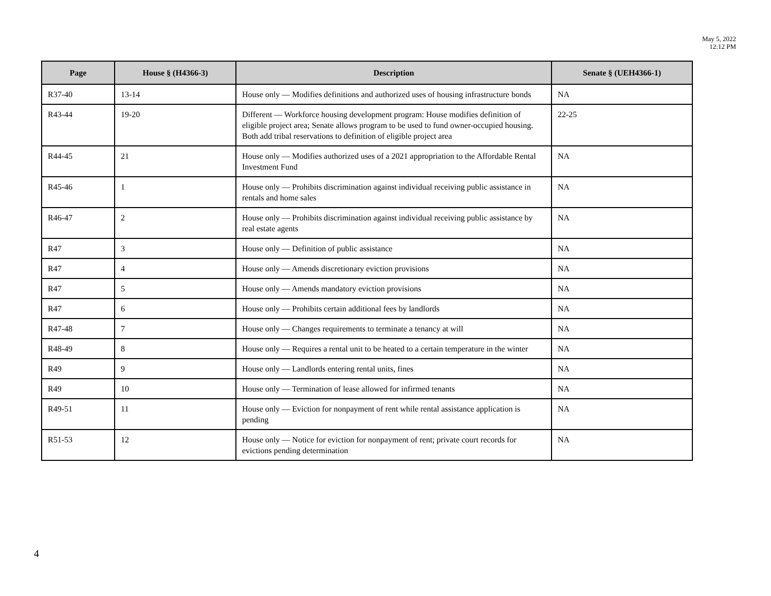May 5, 2022
12:12 PM
| Page | House § (H4366-3) | Description | Senate § (UEH4366-1) |
| --- | --- | --- | --- |
| R37-40 | 13-14 | House only — Modifies definitions and authorized uses of housing infrastructure bonds | NA |
| R43-44 | 19-20 | Different — Workforce housing development program: House modifies definition of eligible project area; Senate allows program to be used to fund owner-occupied housing. Both add tribal reservations to definition of eligible project area | 22-25 |
| R44-45 | 21 | House only — Modifies authorized uses of a 2021 appropriation to the Affordable Rental Investment Fund | NA |
| R45-46 | 1 | House only — Prohibits discrimination against individual receiving public assistance in rentals and home sales | NA |
| R46-47 | 2 | House only — Prohibits discrimination against individual receiving public assistance by real estate agents | NA |
| R47 | 3 | House only — Definition of public assistance | NA |
| R47 | 4 | House only — Amends discretionary eviction provisions | NA |
| R47 | 5 | House only — Amends mandatory eviction provisions | NA |
| R47 | 6 | House only — Prohibits certain additional fees by landlords | NA |
| R47-48 | 7 | House only — Changes requirements to terminate a tenancy at will | NA |
| R48-49 | 8 | House only — Requires a rental unit to be heated to a certain temperature in the winter | NA |
| R49 | 9 | House only — Landlords entering rental units, fines | NA |
| R49 | 10 | House only — Termination of lease allowed for infirmed tenants | NA |
| R49-51 | 11 | House only — Eviction for nonpayment of rent while rental assistance application is pending | NA |
| R51-53 | 12 | House only — Notice for eviction for nonpayment of rent; private court records for evictions pending determination | NA |
4